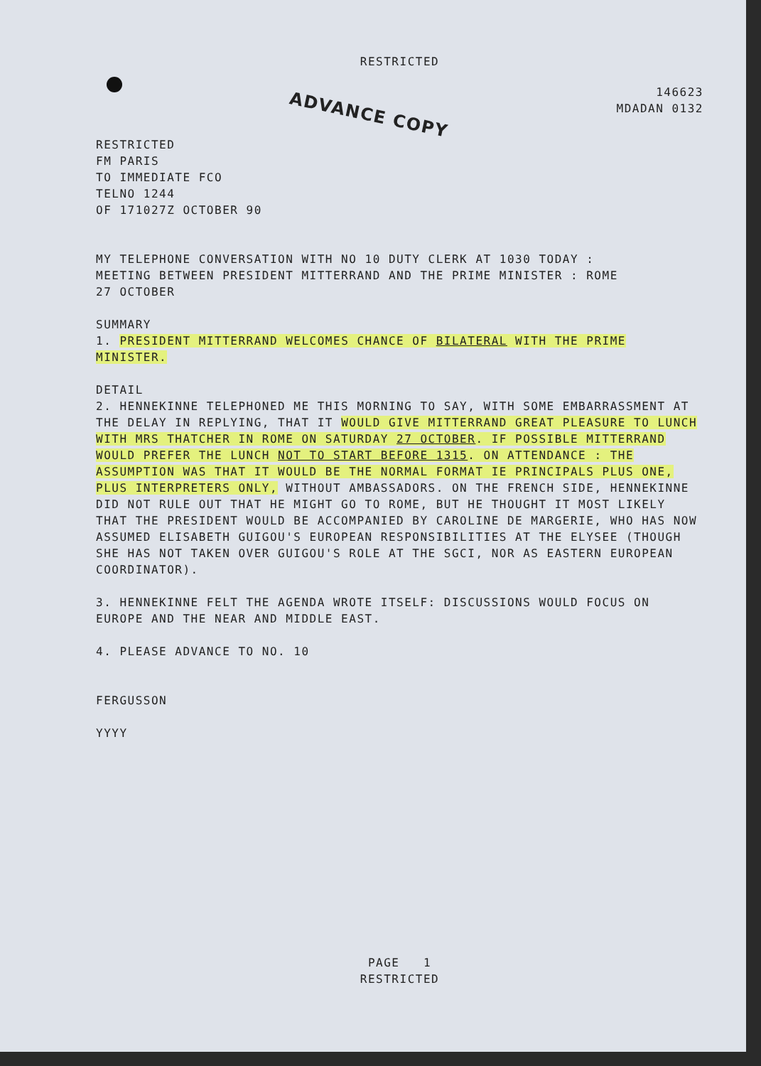RESTRICTED
146623
MDADAN 0132
ADVANCE COPY
RESTRICTED
FM PARIS
TO IMMEDIATE FCO
TELNO 1244
OF 171027Z OCTOBER 90
MY TELEPHONE CONVERSATION WITH NO 10 DUTY CLERK AT 1030 TODAY :
MEETING BETWEEN PRESIDENT MITTERRAND AND THE PRIME MINISTER : ROME
27 OCTOBER
SUMMARY
1. PRESIDENT MITTERRAND WELCOMES CHANCE OF BILATERAL WITH THE PRIME MINISTER.
DETAIL
2. HENNEKINNE TELEPHONED ME THIS MORNING TO SAY, WITH SOME EMBARRASSMENT AT THE DELAY IN REPLYING, THAT IT WOULD GIVE MITTERRAND GREAT PLEASURE TO LUNCH WITH MRS THATCHER IN ROME ON SATURDAY 27 OCTOBER. IF POSSIBLE MITTERRAND WOULD PREFER THE LUNCH NOT TO START BEFORE 1315. ON ATTENDANCE : THE ASSUMPTION WAS THAT IT WOULD BE THE NORMAL FORMAT IE PRINCIPALS PLUS ONE, PLUS INTERPRETERS ONLY, WITHOUT AMBASSADORS. ON THE FRENCH SIDE, HENNEKINNE DID NOT RULE OUT THAT HE MIGHT GO TO ROME, BUT HE THOUGHT IT MOST LIKELY THAT THE PRESIDENT WOULD BE ACCOMPANIED BY CAROLINE DE MARGERIE, WHO HAS NOW ASSUMED ELISABETH GUIGOU'S EUROPEAN RESPONSIBILITIES AT THE ELYSEE (THOUGH SHE HAS NOT TAKEN OVER GUIGOU'S ROLE AT THE SGCI, NOR AS EASTERN EUROPEAN COORDINATOR).
3. HENNEKINNE FELT THE AGENDA WROTE ITSELF: DISCUSSIONS WOULD FOCUS ON EUROPE AND THE NEAR AND MIDDLE EAST.
4. PLEASE ADVANCE TO NO. 10
FERGUSSON
YYYY
PAGE 1
RESTRICTED